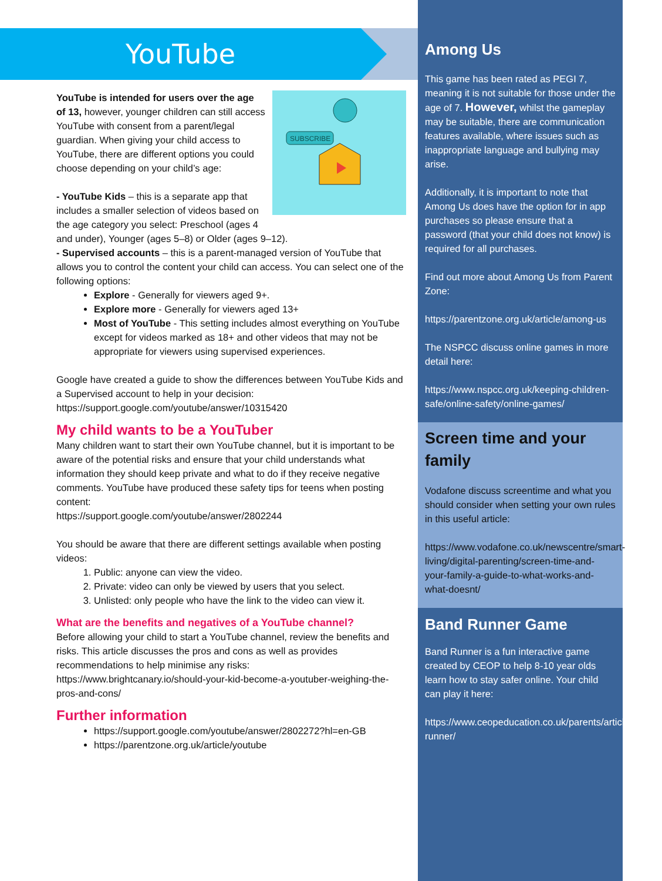YouTube
SUBSCRIBE
YouTube is intended for users over the age of 13, however, younger children can still access YouTube with consent from a parent/legal guardian. When giving your child access to YouTube, there are different options you could choose depending on your child’s age:
- YouTube Kids – this is a separate app that includes a smaller selection of videos based on the age category you select: Preschool (ages 4 and under), Younger (ages 5–8) or Older (ages 9–12).
- Supervised accounts – this is a parent-managed version of YouTube that allows you to control the content your child can access. You can select one of the following options:
Explore - Generally for viewers aged 9+.
Explore more - Generally for viewers aged 13+
Most of YouTube - This setting includes almost everything on YouTube except for videos marked as 18+ and other videos that may not be appropriate for viewers using supervised experiences.
Google have created a guide to show the differences between YouTube Kids and a Supervised account to help in your decision:
https://support.google.com/youtube/answer/10315420
My child wants to be a YouTuber
Many children want to start their own YouTube channel, but it is important to be aware of the potential risks and ensure that your child understands what information they should keep private and what to do if they receive negative comments. YouTube have produced these safety tips for teens when posting content:
https://support.google.com/youtube/answer/2802244
You should be aware that there are different settings available when posting videos:
1. Public: anyone can view the video.
2. Private: video can only be viewed by users that you select.
3. Unlisted: only people who have the link to the video can view it.
What are the benefits and negatives of a YouTube channel?
Before allowing your child to start a YouTube channel, review the benefits and risks. This article discusses the pros and cons as well as provides recommendations to help minimise any risks:
https://www.brightcanary.io/should-your-kid-become-a-youtuber-weighing-the-pros-and-cons/
Further information
https://support.google.com/youtube/answer/2802272?hl=en-GB
https://parentzone.org.uk/article/youtube
Among Us
This game has been rated as PEGI 7, meaning it is not suitable for those under the age of 7. However, whilst the gameplay may be suitable, there are communication features available, where issues such as inappropriate language and bullying may arise.
Additionally, it is important to note that Among Us does have the option for in app purchases so please ensure that a password (that your child does not know) is required for all purchases.
Find out more about Among Us from Parent Zone:
https://parentzone.org.uk/article/among-us
The NSPCC discuss online games in more detail here:
https://www.nspcc.org.uk/keeping-children-safe/online-safety/online-games/
Screen time and your family
Vodafone discuss screentime and what you should consider when setting your own rules in this useful article:
https://www.vodafone.co.uk/newscentre/smart-living/digital-parenting/screen-time-and-your-family-a-guide-to-what-works-and-what-doesnt/
Band Runner Game
Band Runner is a fun interactive game created by CEOP to help 8-10 year olds learn how to stay safer online. Your child can play it here:
https://www.ceopeducation.co.uk/parents/articles/band-runner/